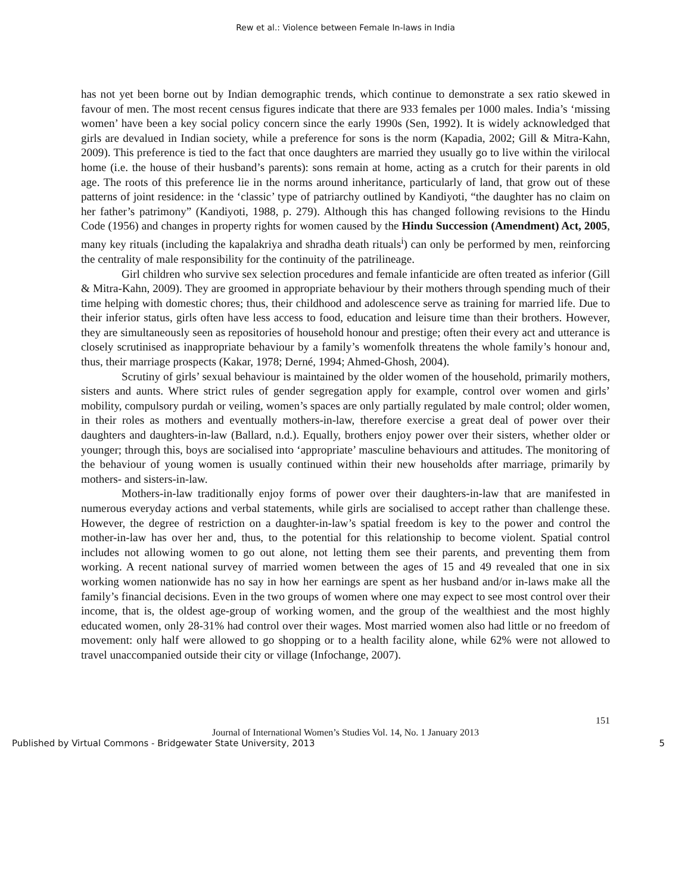Rew et al.: Violence between Female In-laws in India
has not yet been borne out by Indian demographic trends, which continue to demonstrate a sex ratio skewed in favour of men. The most recent census figures indicate that there are 933 females per 1000 males. India’s ‘missing women’ have been a key social policy concern since the early 1990s (Sen, 1992). It is widely acknowledged that girls are devalued in Indian society, while a preference for sons is the norm (Kapadia, 2002; Gill & Mitra-Kahn, 2009). This preference is tied to the fact that once daughters are married they usually go to live within the virilocal home (i.e. the house of their husband’s parents): sons remain at home, acting as a crutch for their parents in old age. The roots of this preference lie in the norms around inheritance, particularly of land, that grow out of these patterns of joint residence: in the ‘classic’ type of patriarchy outlined by Kandiyoti, “the daughter has no claim on her father’s patrimony” (Kandiyoti, 1988, p. 279). Although this has changed following revisions to the Hindu Code (1956) and changes in property rights for women caused by the Hindu Succession (Amendment) Act, 2005, many key rituals (including the kapalakriya and shradha death rituals<sup>i</sup>) can only be performed by men, reinforcing the centrality of male responsibility for the continuity of the patrilineage.
Girl children who survive sex selection procedures and female infanticide are often treated as inferior (Gill & Mitra-Kahn, 2009). They are groomed in appropriate behaviour by their mothers through spending much of their time helping with domestic chores; thus, their childhood and adolescence serve as training for married life. Due to their inferior status, girls often have less access to food, education and leisure time than their brothers. However, they are simultaneously seen as repositories of household honour and prestige; often their every act and utterance is closely scrutinised as inappropriate behaviour by a family’s womenfolk threatens the whole family’s honour and, thus, their marriage prospects (Kakar, 1978; Derné, 1994; Ahmed-Ghosh, 2004).
Scrutiny of girls’ sexual behaviour is maintained by the older women of the household, primarily mothers, sisters and aunts. Where strict rules of gender segregation apply for example, control over women and girls’ mobility, compulsory purdah or veiling, women’s spaces are only partially regulated by male control; older women, in their roles as mothers and eventually mothers-in-law, therefore exercise a great deal of power over their daughters and daughters-in-law (Ballard, n.d.). Equally, brothers enjoy power over their sisters, whether older or younger; through this, boys are socialised into ‘appropriate’ masculine behaviours and attitudes. The monitoring of the behaviour of young women is usually continued within their new households after marriage, primarily by mothers- and sisters-in-law.
Mothers-in-law traditionally enjoy forms of power over their daughters-in-law that are manifested in numerous everyday actions and verbal statements, while girls are socialised to accept rather than challenge these. However, the degree of restriction on a daughter-in-law’s spatial freedom is key to the power and control the mother-in-law has over her and, thus, to the potential for this relationship to become violent. Spatial control includes not allowing women to go out alone, not letting them see their parents, and preventing them from working. A recent national survey of married women between the ages of 15 and 49 revealed that one in six working women nationwide has no say in how her earnings are spent as her husband and/or in-laws make all the family’s financial decisions. Even in the two groups of women where one may expect to see most control over their income, that is, the oldest age-group of working women, and the group of the wealthiest and the most highly educated women, only 28-31% had control over their wages. Most married women also had little or no freedom of movement: only half were allowed to go shopping or to a health facility alone, while 62% were not allowed to travel unaccompanied outside their city or village (Infochange, 2007).
151
Journal of International Women’s Studies Vol. 14, No. 1 January 2013
Published by Virtual Commons - Bridgewater State University, 2013 5